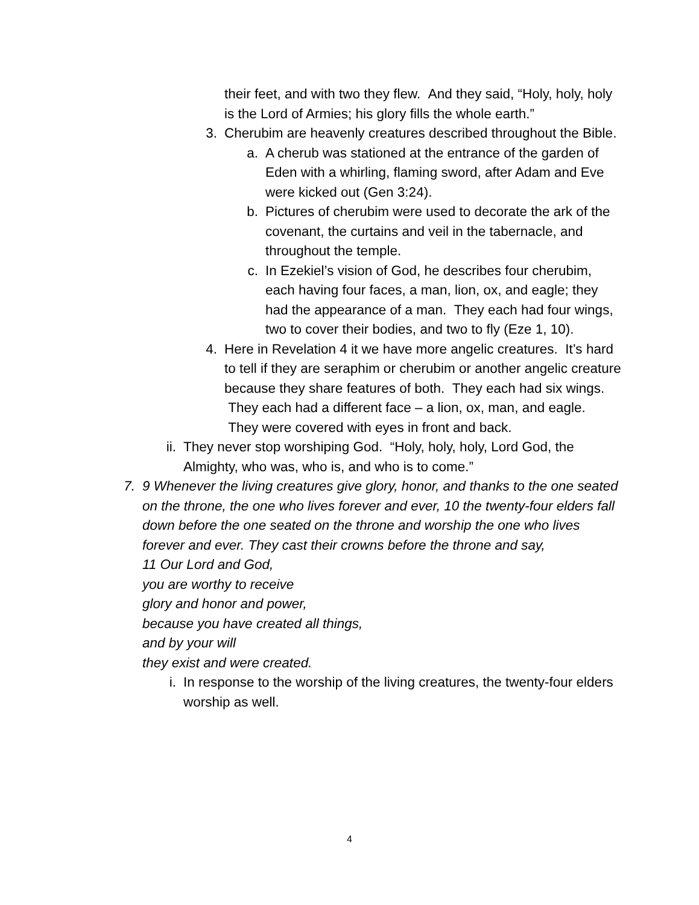their feet, and with two they flew. And they said, “Holy, holy, holy is the Lord of Armies; his glory fills the whole earth.”
3. Cherubim are heavenly creatures described throughout the Bible.
a. A cherub was stationed at the entrance of the garden of Eden with a whirling, flaming sword, after Adam and Eve were kicked out (Gen 3:24).
b. Pictures of cherubim were used to decorate the ark of the covenant, the curtains and veil in the tabernacle, and throughout the temple.
c. In Ezekiel’s vision of God, he describes four cherubim, each having four faces, a man, lion, ox, and eagle; they had the appearance of a man. They each had four wings, two to cover their bodies, and two to fly (Eze 1, 10).
4. Here in Revelation 4 it we have more angelic creatures. It’s hard to tell if they are seraphim or cherubim or another angelic creature because they share features of both. They each had six wings. They each had a different face – a lion, ox, man, and eagle. They were covered with eyes in front and back.
ii. They never stop worshiping God. “Holy, holy, holy, Lord God, the Almighty, who was, who is, and who is to come.”
7. 9 Whenever the living creatures give glory, honor, and thanks to the one seated on the throne, the one who lives forever and ever, 10 the twenty-four elders fall down before the one seated on the throne and worship the one who lives forever and ever. They cast their crowns before the throne and say,
11 Our Lord and God,
you are worthy to receive
glory and honor and power,
because you have created all things,
and by your will
they exist and were created.
i. In response to the worship of the living creatures, the twenty-four elders worship as well.
4